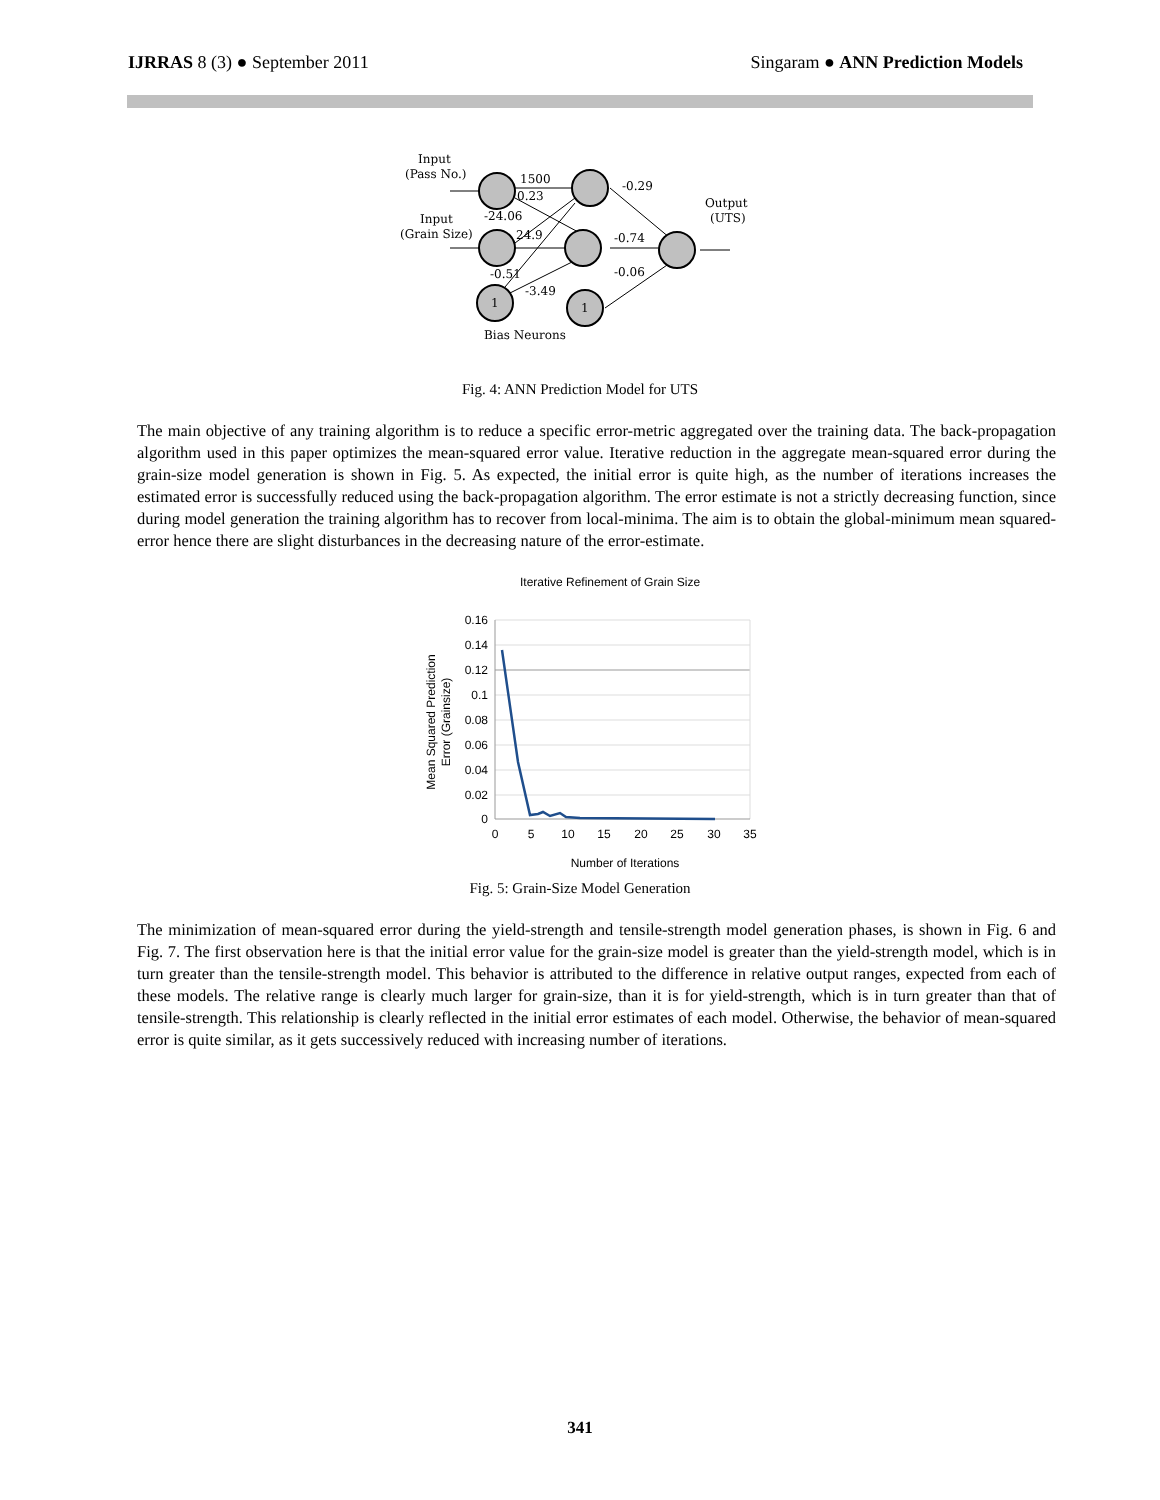IJRRAS 8 (3) ● September 2011 Singaram ● ANN Prediction Models
Input
(Pass No.)
Input
(Grain Size)
1500
0.23
-24.06
24.9
-0.51
-3.49
-0.29
-0.74
-0.06
Output
(UTS)
1
1
Bias Neurons
Fig. 4: ANN Prediction Model for UTS
The main objective of any training algorithm is to reduce a specific error-metric aggregated over the training data. The back-propagation algorithm used in this paper optimizes the mean-squared error value. Iterative reduction in the aggregate mean-squared error during the grain-size model generation is shown in Fig. 5. As expected, the initial error is quite high, as the number of iterations increases the estimated error is successfully reduced using the back-propagation algorithm. The error estimate is not a strictly decreasing function, since during model generation the training algorithm has to recover from local-minima. The aim is to obtain the global-minimum mean squared-error hence there are slight disturbances in the decreasing nature of the error-estimate.
Iterative Refinement of Grain Size
0.16
0.14
0.12
0.1
0.08
0.06
0.04
0.02
0
0
5
10
15
20
25
30
35
Number of Iterations
Mean Squared Prediction
Error (Grainsize)
Fig. 5: Grain-Size Model Generation
The minimization of mean-squared error during the yield-strength and tensile-strength model generation phases, is shown in Fig. 6 and Fig. 7. The first observation here is that the initial error value for the grain-size model is greater than the yield-strength model, which is in turn greater than the tensile-strength model. This behavior is attributed to the difference in relative output ranges, expected from each of these models. The relative range is clearly much larger for grain-size, than it is for yield-strength, which is in turn greater than that of tensile-strength. This relationship is clearly reflected in the initial error estimates of each model. Otherwise, the behavior of mean-squared error is quite similar, as it gets successively reduced with increasing number of iterations.
341